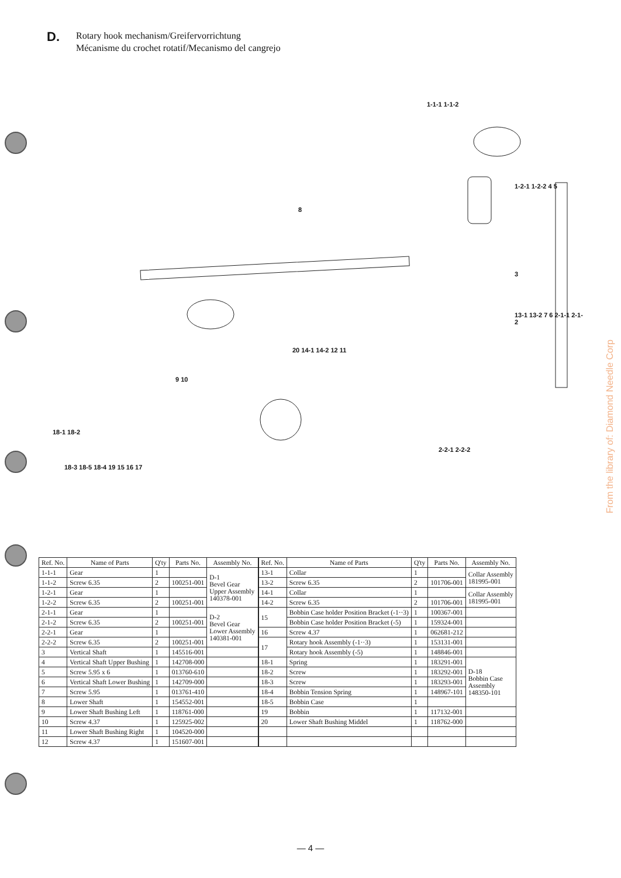D.
Rotary hook mechanism/Greifervorrichtung
Mécanisme du crochet rotatif/Mecanismo del cangrejo
1-1-1 1-1-2
1-2-1 1-2-2 4 5
8
3
13-1 13-2 7 6 2-1-1 2-1-2
20 14-1 14-2 12 11
9 10
18-1 18-2
2-2-1 2-2-2
18-3 18-5 18-4 19 15 16 17
| Ref. No. | Name of Parts | Q'ty | Parts No. | Assembly No. |
| --- | --- | --- | --- | --- |
| 1-1-1 | Gear | 1 | | D-1 Bevel Gear Upper Assembly 140378-001 |
| 1-1-2 | Screw 6.35 | 2 | 100251-001 | |
| 1-2-1 | Gear | 1 | | |
| 1-2-2 | Screw 6.35 | 2 | 100251-001 | |
| 2-1-1 | Gear | 1 | | D-2 Bevel Gear Lower Assembly 140381-001 |
| 2-1-2 | Screw 6.35 | 2 | 100251-001 | |
| 2-2-1 | Gear | 1 | | |
| 2-2-2 | Screw 6.35 | 2 | 100251-001 | |
| 3 | Vertical Shaft | 1 | 145516-001 | |
| 4 | Vertical Shaft Upper Bushing | 1 | 142708-000 | |
| 5 | Screw 5.95 x 6 | 1 | 013760-610 | |
| 6 | Vertical Shaft Lower Bushing | 1 | 142709-000 | |
| 7 | Screw 5.95 | 1 | 013761-410 | |
| 8 | Lower Shaft | 1 | 154552-001 | |
| 9 | Lower Shaft Bushing Left | 1 | 118761-000 | |
| 10 | Screw 4.37 | 1 | 125925-002 | |
| 11 | Lower Shaft Bushing Right | 1 | 104520-000 | |
| 12 | Screw 4.37 | 1 | 151607-001 | |
| Ref. No. | Name of Parts | Q'ty | Parts No. | Assembly No. |
| --- | --- | --- | --- | --- |
| 13-1 | Collar | 1 | | Collar Assembly 181995-001 |
| 13-2 | Screw 6.35 | 2 | 101706-001 | |
| 14-1 | Collar | 1 | | Collar Assembly 181995-001 |
| 14-2 | Screw 6.35 | 2 | 101706-001 | |
| 15 | Bobbin Case holder Position Bracket (-1··3) | 1 | 100367-001 | |
| | Bobbin Case holder Position Bracket (-5) | 1 | 159324-001 | |
| 16 | Screw 4.37 | 1 | 062681-212 | |
| 17 | Rotary hook Assembly (-1··3) | 1 | 153131-001 | |
| | Rotary hook Assembly (-5) | 1 | 148846-001 | |
| 18-1 | Spring | 1 | 183291-001 | D-18 Bobbin Case Assembly 148350-101 |
| 18-2 | Screw | 1 | 183292-001 | |
| 18-3 | Screw | 1 | 183293-001 | |
| 18-4 | Bobbin Tension Spring | 1 | 148967-101 | |
| 18-5 | Bobbin Case | 1 | | |
| 19 | Bobbin | 1 | 117132-001 | |
| 20 | Lower Shaft Bushing Middel | 1 | 118762-000 | |
From the library of: Diamond Needle Corp
— 4 —